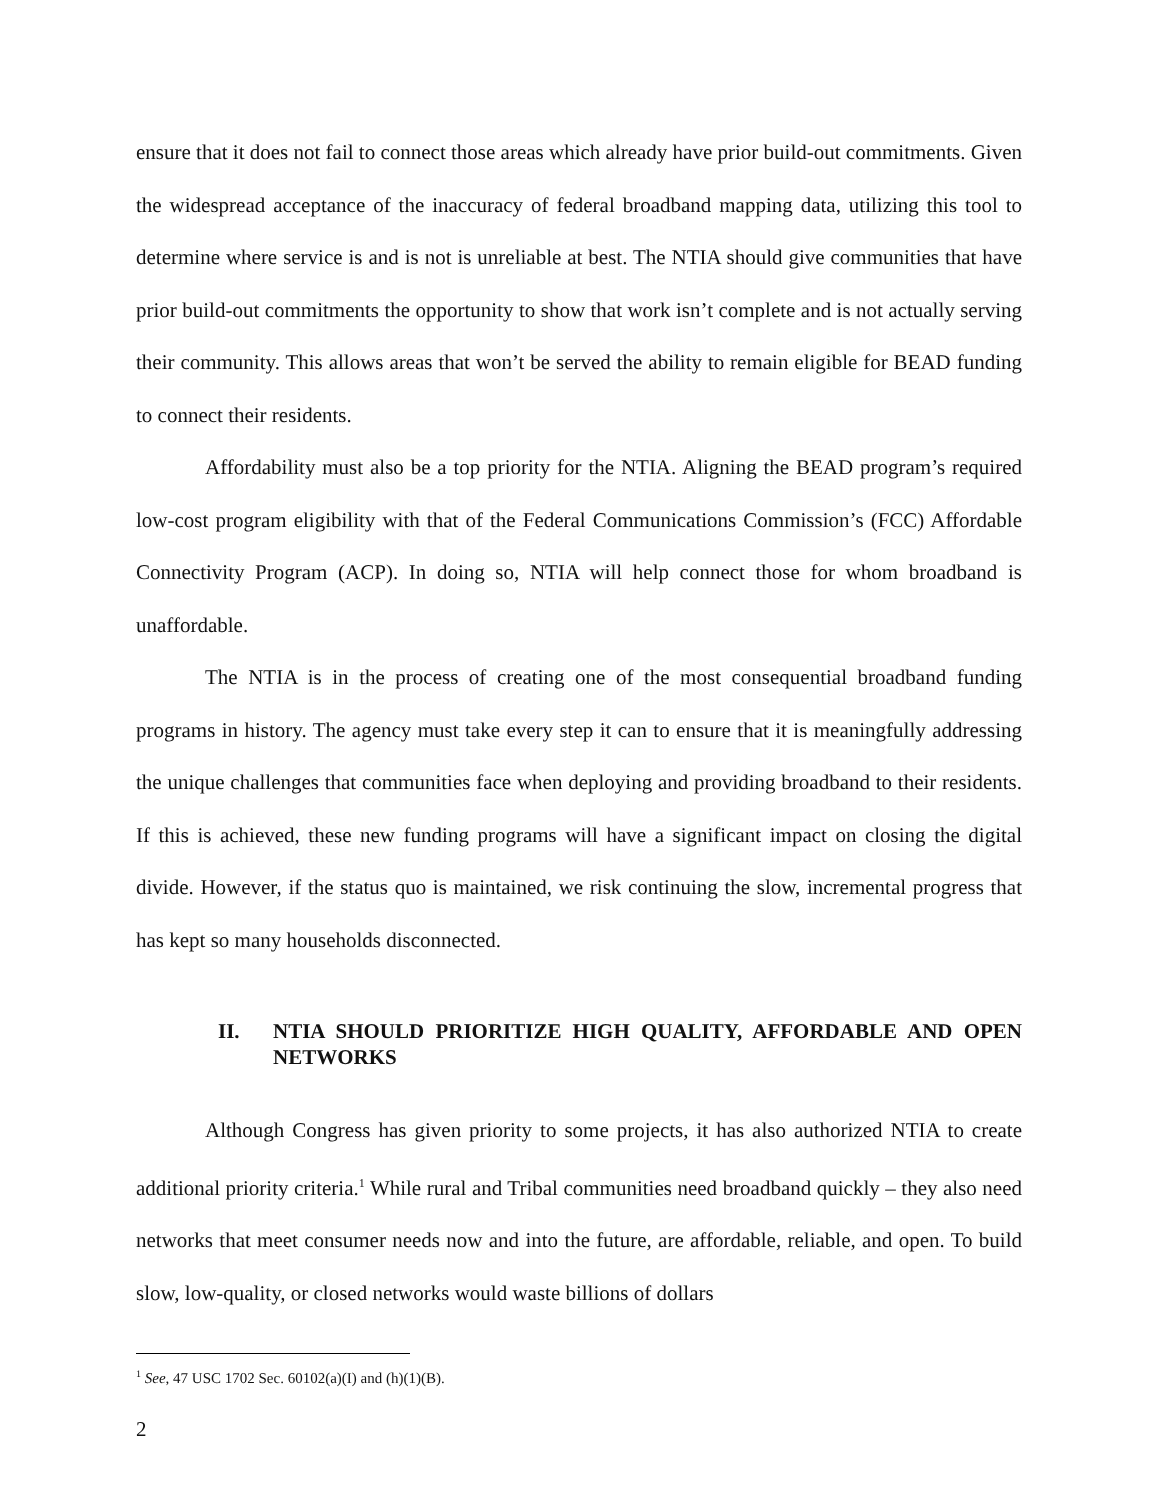ensure that it does not fail to connect those areas which already have prior build-out commitments. Given the widespread acceptance of the inaccuracy of federal broadband mapping data, utilizing this tool to determine where service is and is not is unreliable at best. The NTIA should give communities that have prior build-out commitments the opportunity to show that work isn’t complete and is not actually serving their community. This allows areas that won’t be served the ability to remain eligible for BEAD funding to connect their residents.
Affordability must also be a top priority for the NTIA. Aligning the BEAD program’s required low-cost program eligibility with that of the Federal Communications Commission’s (FCC) Affordable Connectivity Program (ACP). In doing so, NTIA will help connect those for whom broadband is unaffordable.
The NTIA is in the process of creating one of the most consequential broadband funding programs in history. The agency must take every step it can to ensure that it is meaningfully addressing the unique challenges that communities face when deploying and providing broadband to their residents. If this is achieved, these new funding programs will have a significant impact on closing the digital divide. However, if the status quo is maintained, we risk continuing the slow, incremental progress that has kept so many households disconnected.
II. NTIA SHOULD PRIORITIZE HIGH QUALITY, AFFORDABLE AND OPEN NETWORKS
Although Congress has given priority to some projects, it has also authorized NTIA to create additional priority criteria.<sup>1</sup> While rural and Tribal communities need broadband quickly – they also need networks that meet consumer needs now and into the future, are affordable, reliable, and open. To build slow, low-quality, or closed networks would waste billions of dollars
<sup>1</sup> See, 47 USC 1702 Sec. 60102(a)(I) and (h)(1)(B).
2